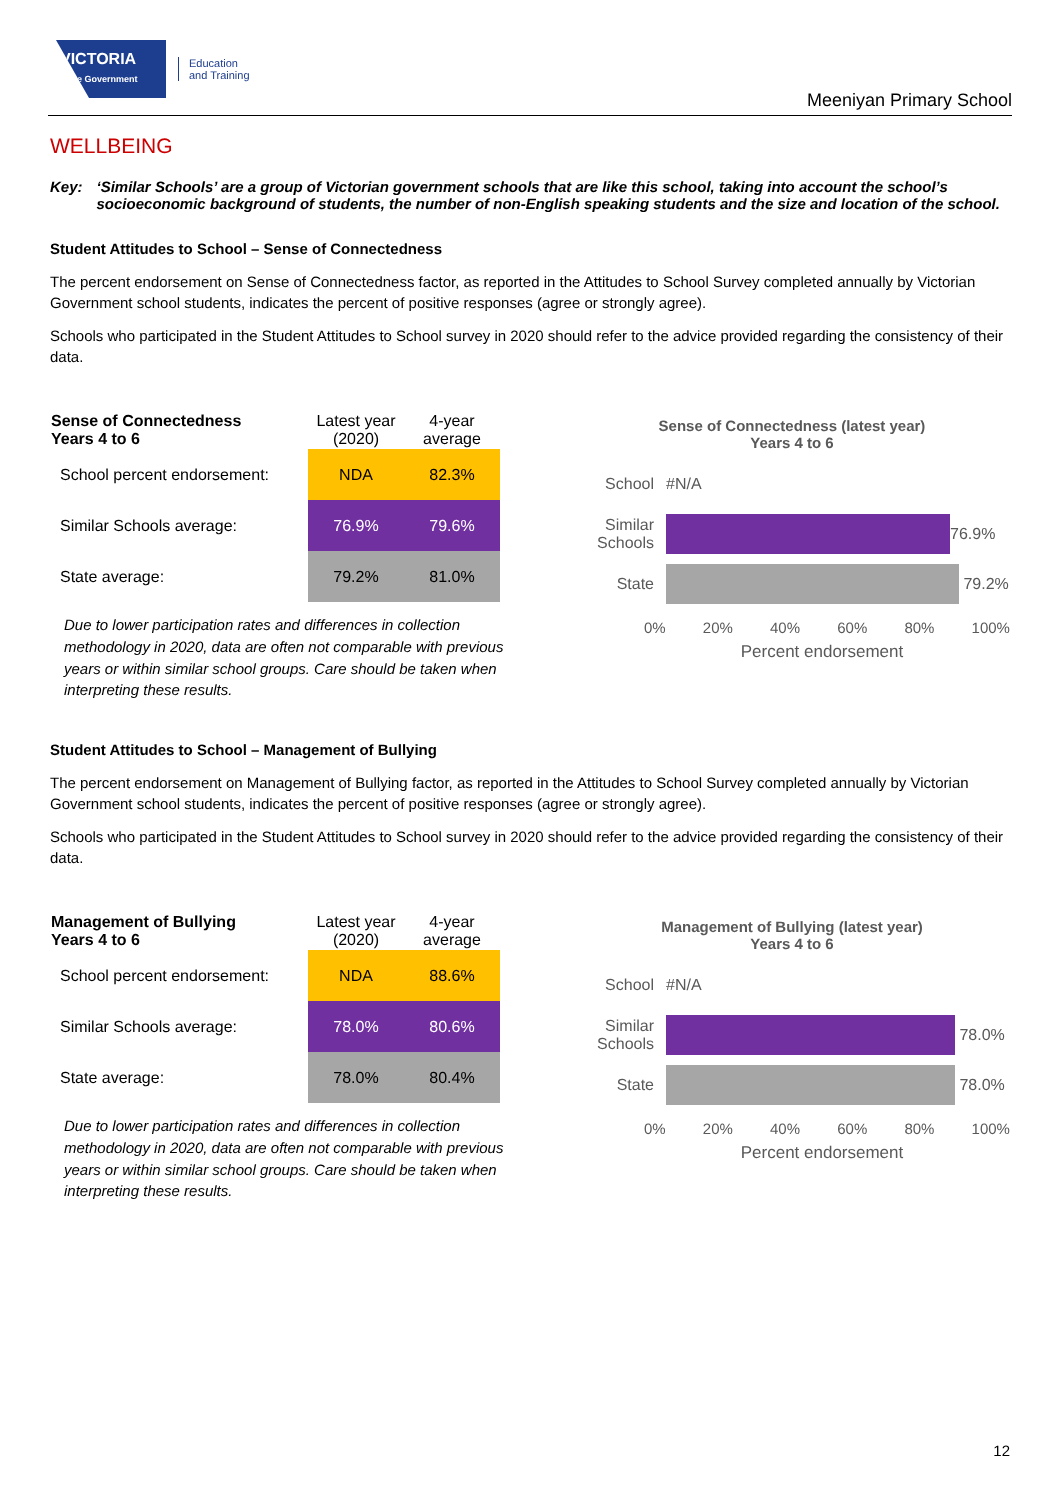VICTORIA
State Government
Education
and Training
Meeniyan Primary School
WELLBEING
Key: ‘Similar Schools’ are a group of Victorian government schools that are like this school, taking into account the school’s socioeconomic background of students, the number of non-English speaking students and the size and location of the school.
Student Attitudes to School – Sense of Connectedness
The percent endorsement on Sense of Connectedness factor, as reported in the Attitudes to School Survey completed annually by Victorian Government school students, indicates the percent of positive responses (agree or strongly agree).
Schools who participated in the Student Attitudes to School survey in 2020 should refer to the advice provided regarding the consistency of their data.
| Sense of Connectedness Years 4 to 6 | Latest year (2020) | 4-year average |
| --- | --- | --- |
| School percent endorsement: | NDA | 82.3% |
| Similar Schools average: | 76.9% | 79.6% |
| State average: | 79.2% | 81.0% |
Due to lower participation rates and differences in collection methodology in 2020, data are often not comparable with previous years or within similar school groups. Care should be taken when interpreting these results.
Sense of Connectedness (latest year)
Years 4 to 6
School #N/A
Similar Schools
76.9%
State 79.2%
0% 20% 40% 60% 80% 100%
Percent endorsement
Student Attitudes to School – Management of Bullying
The percent endorsement on Management of Bullying factor, as reported in the Attitudes to School Survey completed annually by Victorian Government school students, indicates the percent of positive responses (agree or strongly agree).
Schools who participated in the Student Attitudes to School survey in 2020 should refer to the advice provided regarding the consistency of their data.
| Management of Bullying Years 4 to 6 | Latest year (2020) | 4-year average |
| --- | --- | --- |
| School percent endorsement: | NDA | 88.6% |
| Similar Schools average: | 78.0% | 80.6% |
| State average: | 78.0% | 80.4% |
Due to lower participation rates and differences in collection methodology in 2020, data are often not comparable with previous years or within similar school groups. Care should be taken when interpreting these results.
Management of Bullying (latest year)
Years 4 to 6
School #N/A
Similar Schools
78.0%
State 78.0%
0% 20% 40% 60% 80% 100%
Percent endorsement
12